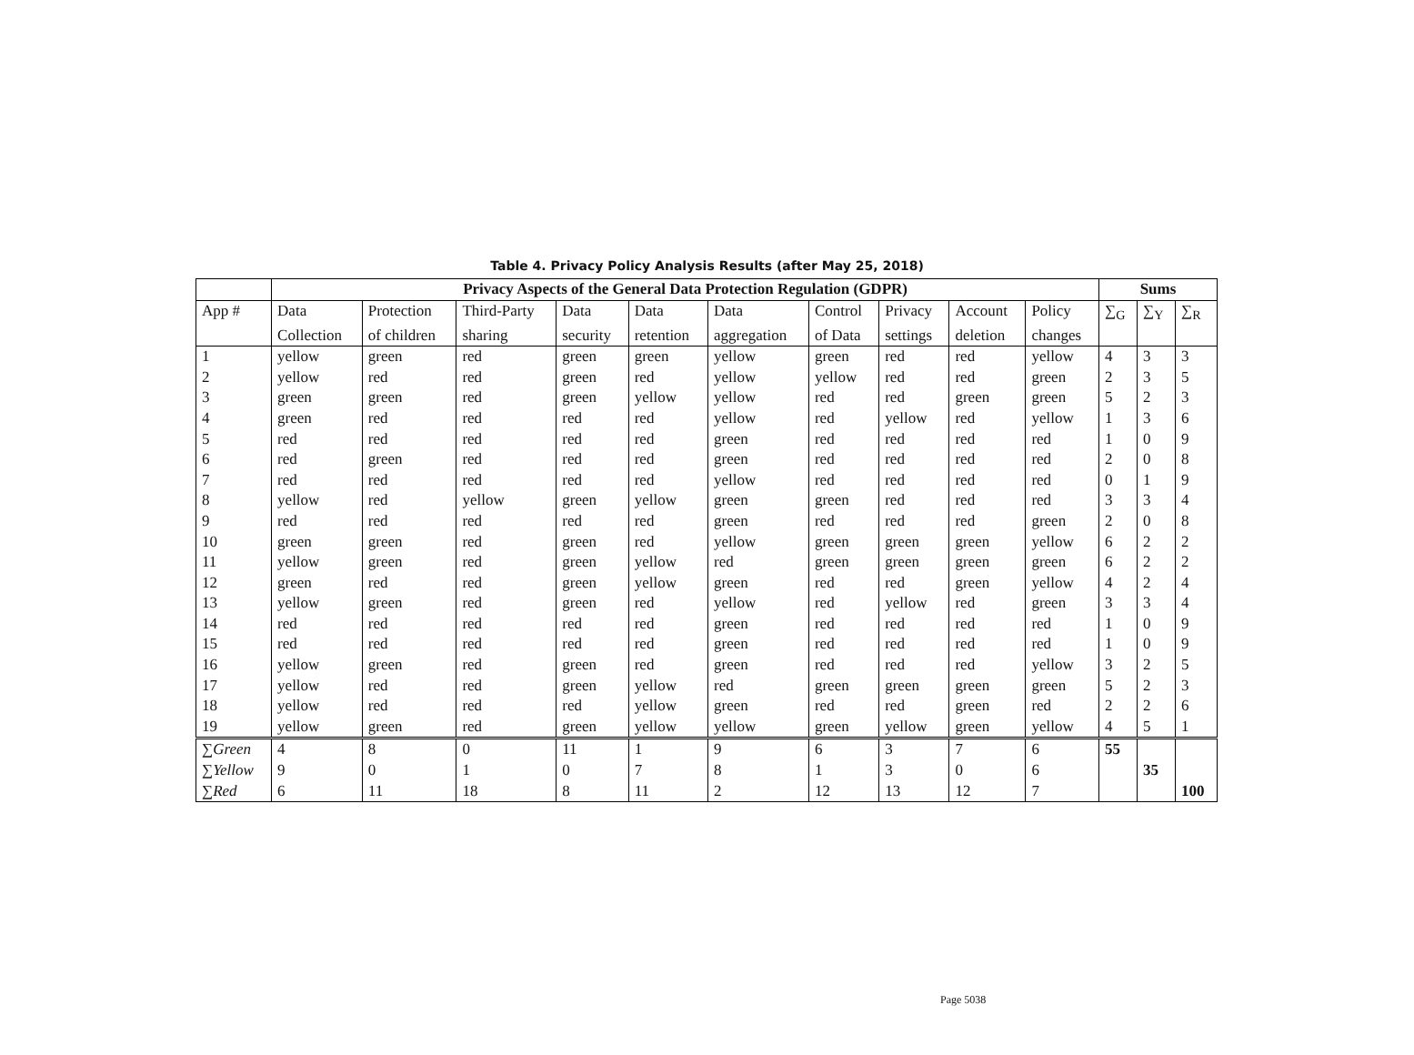Table 4. Privacy Policy Analysis Results (after May 25, 2018)
| | Privacy Aspects of the General Data Protection Regulation (GDPR) | | | | | | | | | | Sums | | |
| App # | Data | Protection | Third-Party | Data | Data | Data | Control | Privacy | Account | Policy | ∑<sub>G</sub> | ∑<sub>Y</sub> | ∑<sub>R</sub> |
| | Collection | of children | sharing | security | retention | aggregation | of Data | settings | deletion | changes | | | |
| 1 | yellow | green | red | green | green | yellow | green | red | red | yellow | 4 | 3 | 3 |
| 2 | yellow | red | red | green | red | yellow | yellow | red | red | green | 2 | 3 | 5 |
| 3 | green | green | red | green | yellow | yellow | red | red | green | green | 5 | 2 | 3 |
| 4 | green | red | red | red | red | yellow | red | yellow | red | yellow | 1 | 3 | 6 |
| 5 | red | red | red | red | red | green | red | red | red | red | 1 | 0 | 9 |
| 6 | red | green | red | red | red | green | red | red | red | red | 2 | 0 | 8 |
| 7 | red | red | red | red | red | yellow | red | red | red | red | 0 | 1 | 9 |
| 8 | yellow | red | yellow | green | yellow | green | green | red | red | red | 3 | 3 | 4 |
| 9 | red | red | red | red | red | green | red | red | red | green | 2 | 0 | 8 |
| 10 | green | green | red | green | red | yellow | green | green | green | yellow | 6 | 2 | 2 |
| 11 | yellow | green | red | green | yellow | red | green | green | green | green | 6 | 2 | 2 |
| 12 | green | red | red | green | yellow | green | red | red | green | yellow | 4 | 2 | 4 |
| 13 | yellow | green | red | green | red | yellow | red | yellow | red | green | 3 | 3 | 4 |
| 14 | red | red | red | red | red | green | red | red | red | red | 1 | 0 | 9 |
| 15 | red | red | red | red | red | green | red | red | red | red | 1 | 0 | 9 |
| 16 | yellow | green | red | green | red | green | red | red | red | yellow | 3 | 2 | 5 |
| 17 | yellow | red | red | green | yellow | red | green | green | green | green | 5 | 2 | 3 |
| 18 | yellow | red | red | red | yellow | green | red | red | green | red | 2 | 2 | 6 |
| 19 | yellow | green | red | green | yellow | yellow | green | yellow | green | yellow | 4 | 5 | 1 |
| ∑ Green | 4 | 8 | 0 | 11 | 1 | 9 | 6 | 3 | 7 | 6 | 55 | | |
| ∑ Yellow | 9 | 0 | 1 | 0 | 7 | 8 | 1 | 3 | 0 | 6 | | 35 | |
| ∑ Red | 6 | 11 | 18 | 8 | 11 | 2 | 12 | 13 | 12 | 7 | | | 100 |
Page 5038